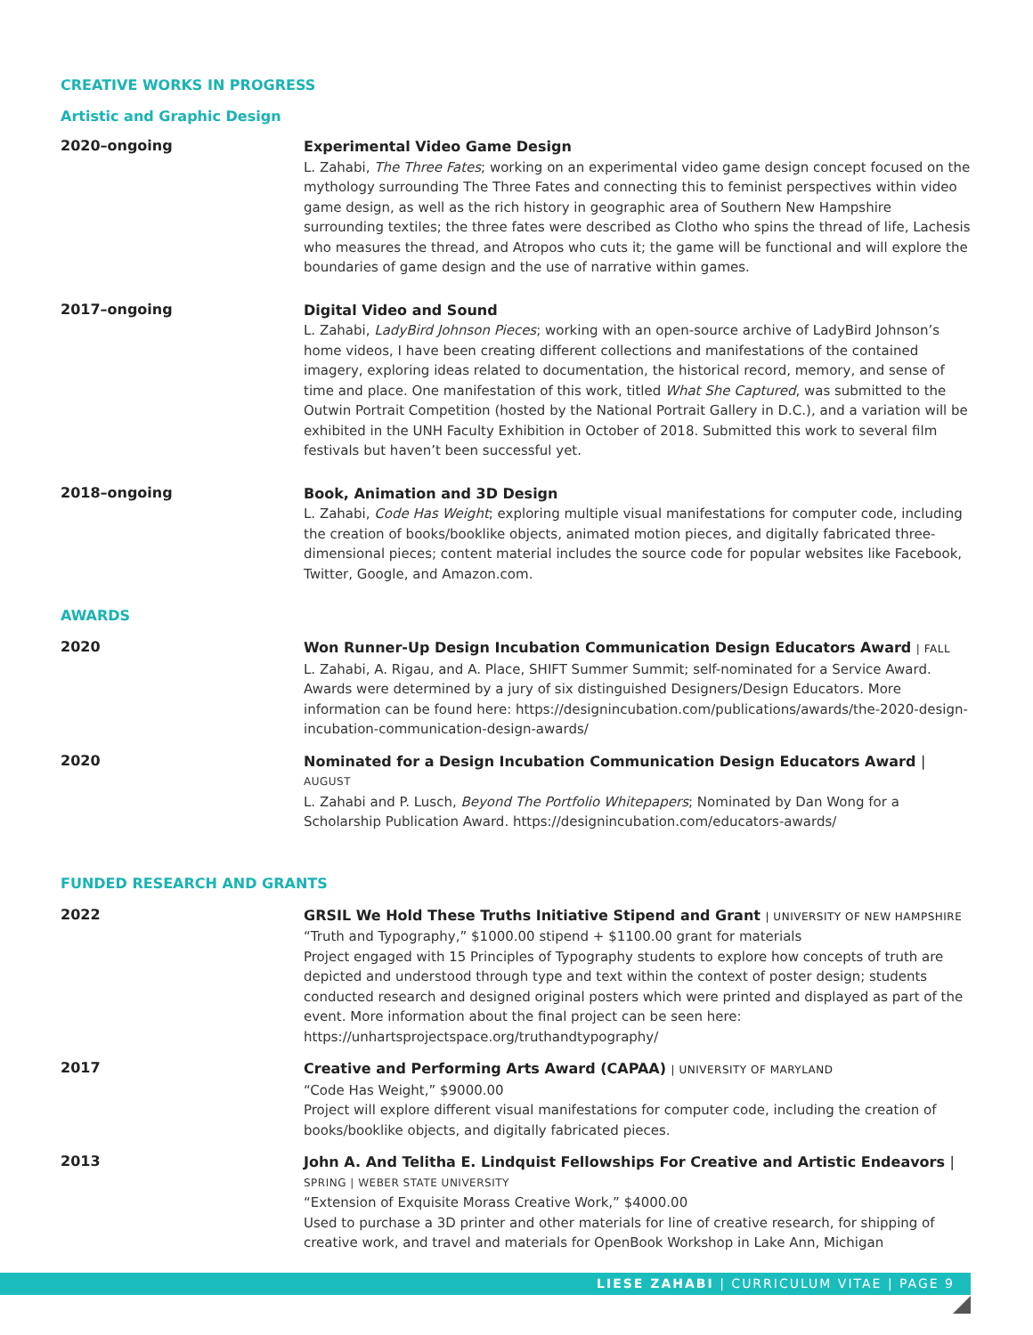CREATIVE WORKS IN PROGRESS
Artistic and Graphic Design
2020–ongoing
Experimental Video Game Design
L. Zahabi, The Three Fates; working on an experimental video game design concept focused on the mythology surrounding The Three Fates and connecting this to feminist perspectives within video game design, as well as the rich history in geographic area of Southern New Hampshire surrounding textiles; the three fates were described as Clotho who spins the thread of life, Lachesis who measures the thread, and Atropos who cuts it; the game will be functional and will explore the boundaries of game design and the use of narrative within games.
2017–ongoing
Digital Video and Sound
L. Zahabi, LadyBird Johnson Pieces; working with an open-source archive of LadyBird Johnson’s home videos, I have been creating different collections and manifestations of the contained imagery, exploring ideas related to documentation, the historical record, memory, and sense of time and place. One manifestation of this work, titled What She Captured, was submitted to the Outwin Portrait Competition (hosted by the National Portrait Gallery in D.C.), and a variation will be exhibited in the UNH Faculty Exhibition in October of 2018. Submitted this work to several film festivals but haven’t been successful yet.
2018–ongoing
Book, Animation and 3D Design
L. Zahabi, Code Has Weight; exploring multiple visual manifestations for computer code, including the creation of books/booklike objects, animated motion pieces, and digitally fabricated three-dimensional pieces; content material includes the source code for popular websites like Facebook, Twitter, Google, and Amazon.com.
AWARDS
2020
Won Runner-Up Design Incubation Communication Design Educators Award | FALL
L. Zahabi, A. Rigau, and A. Place, SHIFT Summer Summit; self-nominated for a Service Award. Awards were determined by a jury of six distinguished Designers/Design Educators. More information can be found here: https://designincubation.com/publications/awards/the-2020-design-incubation-communication-design-awards/
2020
Nominated for a Design Incubation Communication Design Educators Award |
AUGUST
L. Zahabi and P. Lusch, Beyond The Portfolio Whitepapers; Nominated by Dan Wong for a Scholarship Publication Award. https://designincubation.com/educators-awards/
FUNDED RESEARCH AND GRANTS
2022
GRSIL We Hold These Truths Initiative Stipend and Grant | UNIVERSITY OF NEW HAMPSHIRE
“Truth and Typography,” $1000.00 stipend + $1100.00 grant for materials
Project engaged with 15 Principles of Typography students to explore how concepts of truth are depicted and understood through type and text within the context of poster design; students conducted research and designed original posters which were printed and displayed as part of the event. More information about the final project can be seen here: https://unhartsprojectspace.org/truthandtypography/
2017
Creative and Performing Arts Award (CAPAA) | UNIVERSITY OF MARYLAND
“Code Has Weight,” $9000.00
Project will explore different visual manifestations for computer code, including the creation of books/booklike objects, and digitally fabricated pieces.
2013
John A. And Telitha E. Lindquist Fellowships For Creative and Artistic Endeavors |
SPRING | WEBER STATE UNIVERSITY
“Extension of Exquisite Morass Creative Work,” $4000.00
Used to purchase a 3D printer and other materials for line of creative research, for shipping of creative work, and travel and materials for OpenBook Workshop in Lake Ann, Michigan
LIESE ZAHABI | CURRICULUM VITAE | PAGE 9